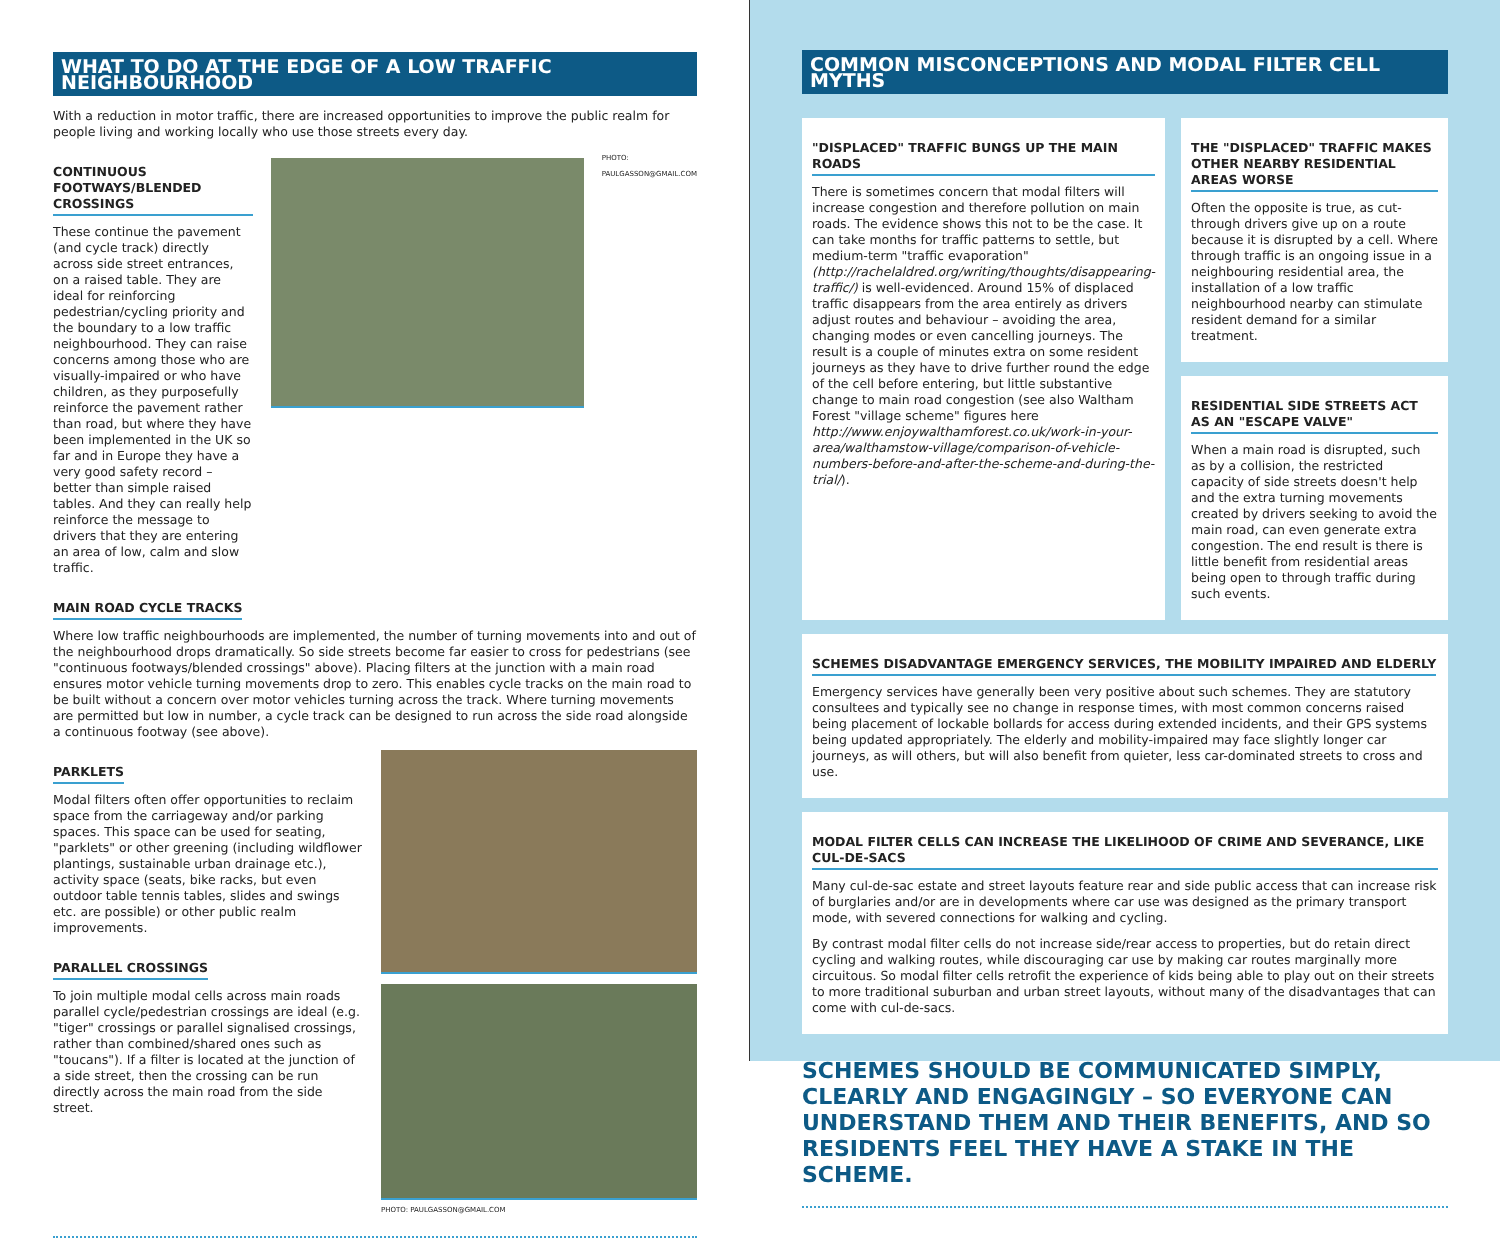WHAT TO DO AT THE EDGE OF A LOW TRAFFIC NEIGHBOURHOOD
With a reduction in motor traffic, there are increased opportunities to improve the public realm for people living and working locally who use those streets every day.
CONTINUOUS FOOTWAYS/BLENDED CROSSINGS
These continue the pavement (and cycle track) directly across side street entrances, on a raised table. They are ideal for reinforcing pedestrian/cycling priority and the boundary to a low traffic neighbourhood. They can raise concerns among those who are visually-impaired or who have children, as they purposefully reinforce the pavement rather than road, but where they have been implemented in the UK so far and in Europe they have a very good safety record – better than simple raised tables. And they can really help reinforce the message to drivers that they are entering an area of low, calm and slow traffic.
PHOTO: PAULGASSON@GMAIL.COM
MAIN ROAD CYCLE TRACKS
Where low traffic neighbourhoods are implemented, the number of turning movements into and out of the neighbourhood drops dramatically. So side streets become far easier to cross for pedestrians (see "continuous footways/blended crossings" above). Placing filters at the junction with a main road ensures motor vehicle turning movements drop to zero. This enables cycle tracks on the main road to be built without a concern over motor vehicles turning across the track. Where turning movements are permitted but low in number, a cycle track can be designed to run across the side road alongside a continuous footway (see above).
PARKLETS
Modal filters often offer opportunities to reclaim space from the carriageway and/or parking spaces. This space can be used for seating, "parklets" or other greening (including wildflower plantings, sustainable urban drainage etc.), activity space (seats, bike racks, but even outdoor table tennis tables, slides and swings etc. are possible) or other public realm improvements.
PARALLEL CROSSINGS
To join multiple modal cells across main roads parallel cycle/pedestrian crossings are ideal (e.g. "tiger" crossings or parallel signalised crossings, rather than combined/shared ones such as "toucans"). If a filter is located at the junction of a side street, then the crossing can be run directly across the main road from the side street.
PHOTO: PAULGASSON@GMAIL.COM
COMMON MISCONCEPTIONS AND MODAL FILTER CELL MYTHS
"DISPLACED" TRAFFIC BUNGS UP THE MAIN ROADS
There is sometimes concern that modal filters will increase congestion and therefore pollution on main roads. The evidence shows this not to be the case. It can take months for traffic patterns to settle, but medium-term "traffic evaporation" (http://rachelaldred.org/writing/thoughts/disappearing-traffic/) is well-evidenced. Around 15% of displaced traffic disappears from the area entirely as drivers adjust routes and behaviour – avoiding the area, changing modes or even cancelling journeys. The result is a couple of minutes extra on some resident journeys as they have to drive further round the edge of the cell before entering, but little substantive change to main road congestion (see also Waltham Forest "village scheme" figures here http://www.enjoywalthamforest.co.uk/work-in-your-area/walthamstow-village/comparison-of-vehicle-numbers-before-and-after-the-scheme-and-during-the-trial/).
THE "DISPLACED" TRAFFIC MAKES OTHER NEARBY RESIDENTIAL AREAS WORSE
Often the opposite is true, as cut-through drivers give up on a route because it is disrupted by a cell. Where through traffic is an ongoing issue in a neighbouring residential area, the installation of a low traffic neighbourhood nearby can stimulate resident demand for a similar treatment.
RESIDENTIAL SIDE STREETS ACT AS AN "ESCAPE VALVE"
When a main road is disrupted, such as by a collision, the restricted capacity of side streets doesn't help and the extra turning movements created by drivers seeking to avoid the main road, can even generate extra congestion. The end result is there is little benefit from residential areas being open to through traffic during such events.
SCHEMES DISADVANTAGE EMERGENCY SERVICES, THE MOBILITY IMPAIRED AND ELDERLY
Emergency services have generally been very positive about such schemes. They are statutory consultees and typically see no change in response times, with most common concerns raised being placement of lockable bollards for access during extended incidents, and their GPS systems being updated appropriately. The elderly and mobility-impaired may face slightly longer car journeys, as will others, but will also benefit from quieter, less car-dominated streets to cross and use.
MODAL FILTER CELLS CAN INCREASE THE LIKELIHOOD OF CRIME AND SEVERANCE, LIKE CUL-DE-SACS
Many cul-de-sac estate and street layouts feature rear and side public access that can increase risk of burglaries and/or are in developments where car use was designed as the primary transport mode, with severed connections for walking and cycling.
By contrast modal filter cells do not increase side/rear access to properties, but do retain direct cycling and walking routes, while discouraging car use by making car routes marginally more circuitous. So modal filter cells retrofit the experience of kids being able to play out on their streets to more traditional suburban and urban street layouts, without many of the disadvantages that can come with cul-de-sacs.
SCHEMES SHOULD BE COMMUNICATED SIMPLY, CLEARLY AND ENGAGINGLY – SO EVERYONE CAN UNDERSTAND THEM AND THEIR BENEFITS, AND SO RESIDENTS FEEL THEY HAVE A STAKE IN THE SCHEME.